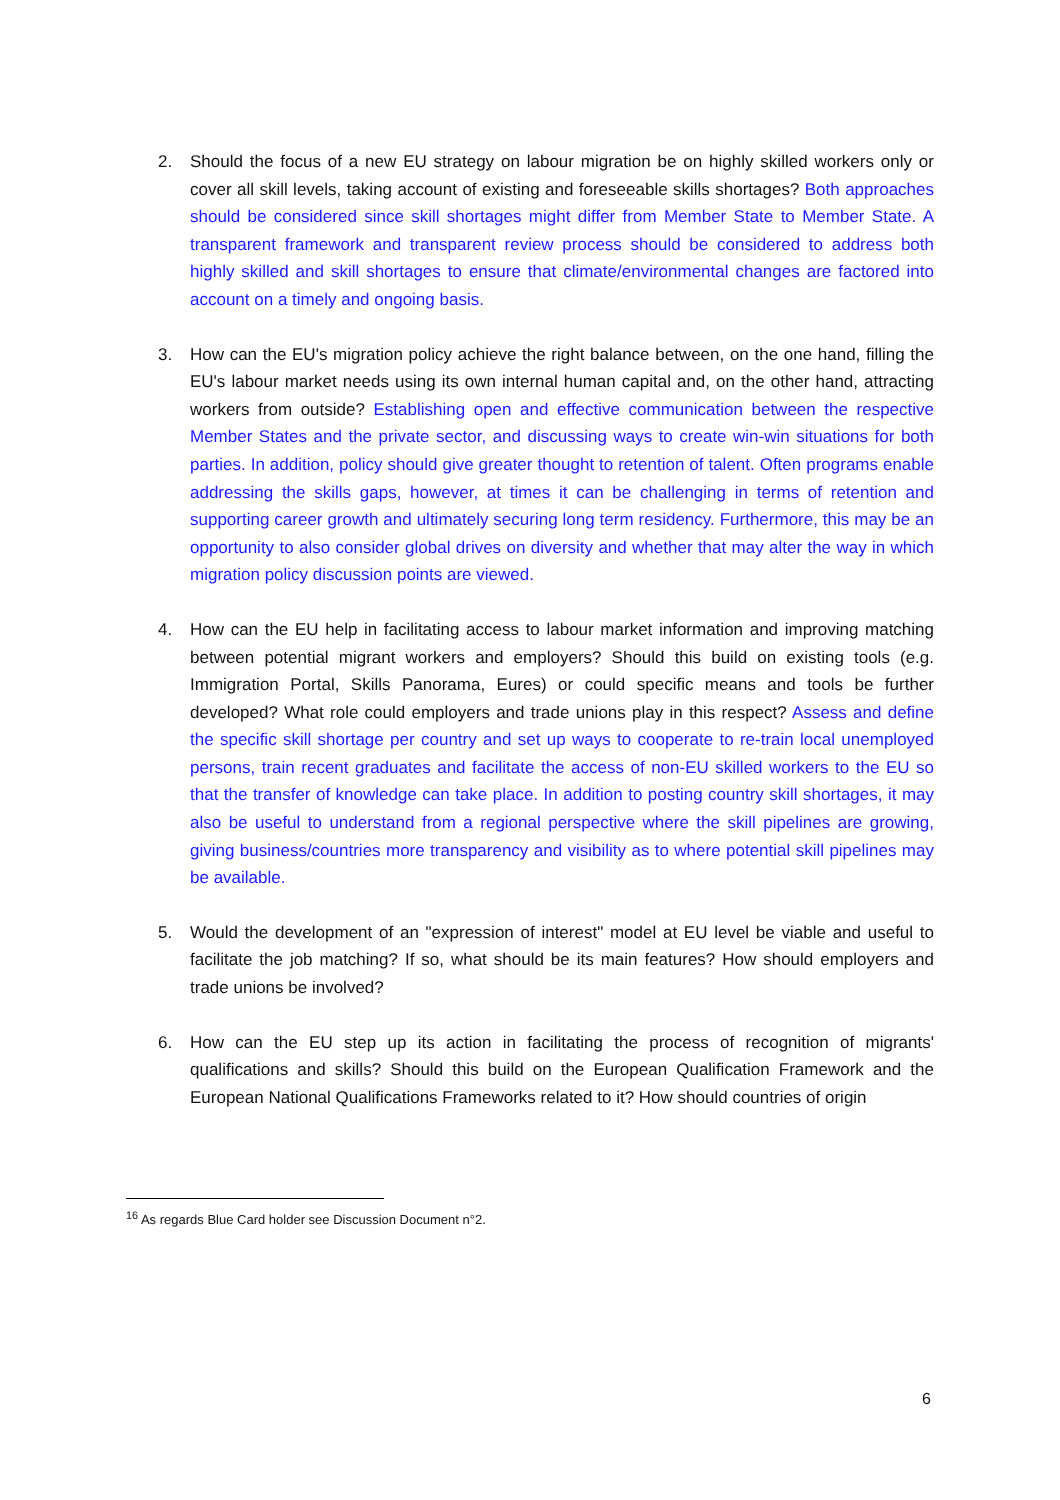2. Should the focus of a new EU strategy on labour migration be on highly skilled workers only or cover all skill levels, taking account of existing and foreseeable skills shortages? Both approaches should be considered since skill shortages might differ from Member State to Member State. A transparent framework and transparent review process should be considered to address both highly skilled and skill shortages to ensure that climate/environmental changes are factored into account on a timely and ongoing basis.
3. How can the EU's migration policy achieve the right balance between, on the one hand, filling the EU's labour market needs using its own internal human capital and, on the other hand, attracting workers from outside? Establishing open and effective communication between the respective Member States and the private sector, and discussing ways to create win-win situations for both parties. In addition, policy should give greater thought to retention of talent. Often programs enable addressing the skills gaps, however, at times it can be challenging in terms of retention and supporting career growth and ultimately securing long term residency. Furthermore, this may be an opportunity to also consider global drives on diversity and whether that may alter the way in which migration policy discussion points are viewed.
4. How can the EU help in facilitating access to labour market information and improving matching between potential migrant workers and employers? Should this build on existing tools (e.g. Immigration Portal, Skills Panorama, Eures) or could specific means and tools be further developed? What role could employers and trade unions play in this respect? Assess and define the specific skill shortage per country and set up ways to cooperate to re-train local unemployed persons, train recent graduates and facilitate the access of non-EU skilled workers to the EU so that the transfer of knowledge can take place. In addition to posting country skill shortages, it may also be useful to understand from a regional perspective where the skill pipelines are growing, giving business/countries more transparency and visibility as to where potential skill pipelines may be available.
5. Would the development of an "expression of interest" model at EU level be viable and useful to facilitate the job matching? If so, what should be its main features? How should employers and trade unions be involved?
6. How can the EU step up its action in facilitating the process of recognition of migrants' qualifications and skills? Should this build on the European Qualification Framework and the European National Qualifications Frameworks related to it? How should countries of origin
<sup>16</sup> As regards Blue Card holder see Discussion Document n°2.
6